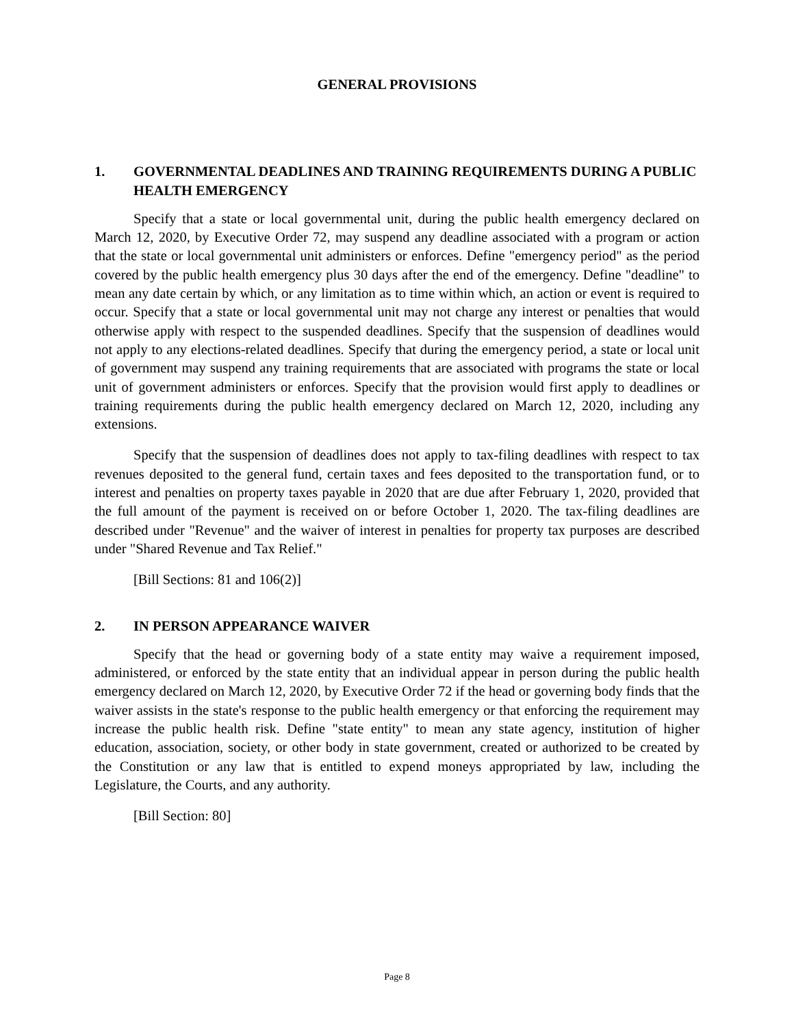GENERAL PROVISIONS
1. GOVERNMENTAL DEADLINES AND TRAINING REQUIREMENTS DURING A PUBLIC HEALTH EMERGENCY
Specify that a state or local governmental unit, during the public health emergency declared on March 12, 2020, by Executive Order 72, may suspend any deadline associated with a program or action that the state or local governmental unit administers or enforces. Define "emergency period" as the period covered by the public health emergency plus 30 days after the end of the emergency. Define "deadline" to mean any date certain by which, or any limitation as to time within which, an action or event is required to occur. Specify that a state or local governmental unit may not charge any interest or penalties that would otherwise apply with respect to the suspended deadlines. Specify that the suspension of deadlines would not apply to any elections-related deadlines. Specify that during the emergency period, a state or local unit of government may suspend any training requirements that are associated with programs the state or local unit of government administers or enforces. Specify that the provision would first apply to deadlines or training requirements during the public health emergency declared on March 12, 2020, including any extensions.
Specify that the suspension of deadlines does not apply to tax-filing deadlines with respect to tax revenues deposited to the general fund, certain taxes and fees deposited to the transportation fund, or to interest and penalties on property taxes payable in 2020 that are due after February 1, 2020, provided that the full amount of the payment is received on or before October 1, 2020. The tax-filing deadlines are described under "Revenue" and the waiver of interest in penalties for property tax purposes are described under "Shared Revenue and Tax Relief."
[Bill Sections: 81 and 106(2)]
2. IN PERSON APPEARANCE WAIVER
Specify that the head or governing body of a state entity may waive a requirement imposed, administered, or enforced by the state entity that an individual appear in person during the public health emergency declared on March 12, 2020, by Executive Order 72 if the head or governing body finds that the waiver assists in the state's response to the public health emergency or that enforcing the requirement may increase the public health risk. Define "state entity" to mean any state agency, institution of higher education, association, society, or other body in state government, created or authorized to be created by the Constitution or any law that is entitled to expend moneys appropriated by law, including the Legislature, the Courts, and any authority.
[Bill Section: 80]
Page 8